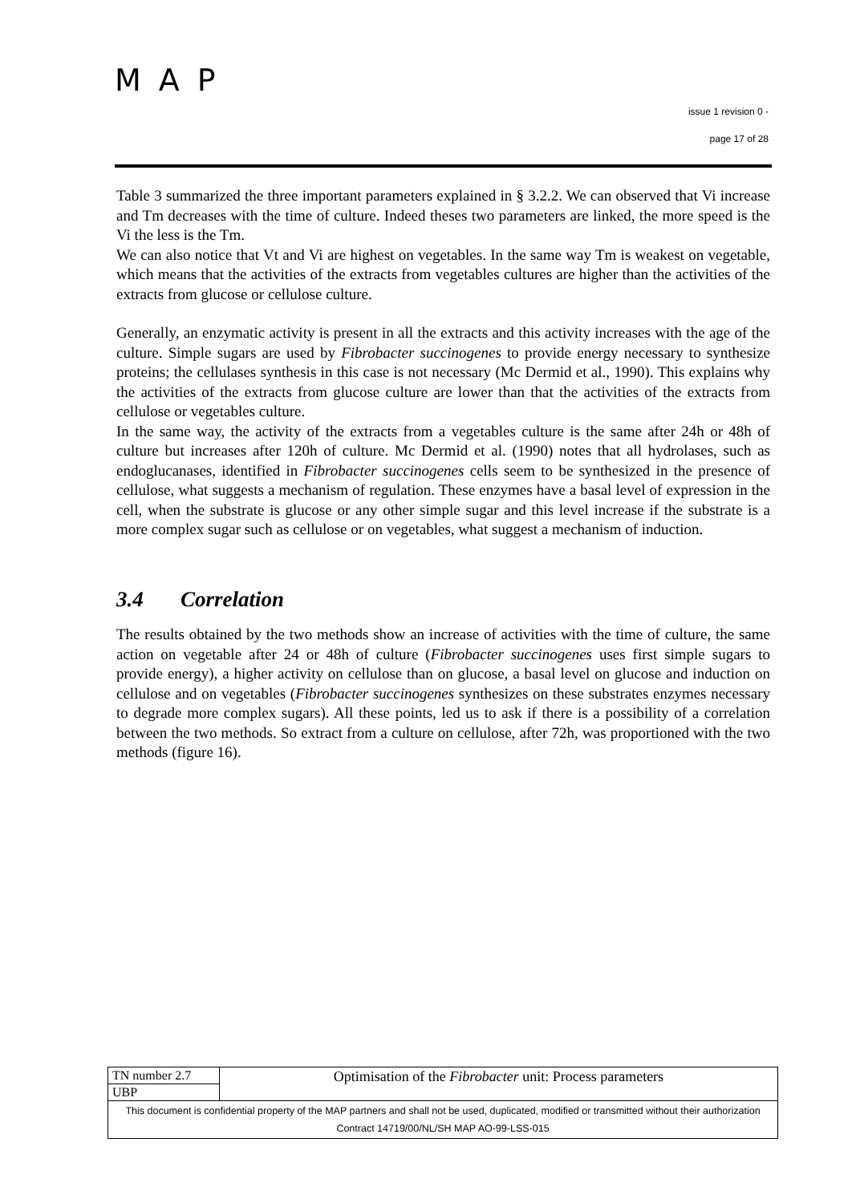MAP
issue 1 revision 0 -
page 17 of 28
Table 3 summarized the three important parameters explained in § 3.2.2. We can observed that Vi increase and Tm decreases with the time of culture. Indeed theses two parameters are linked, the more speed is the Vi the less is the Tm.
We can also notice that Vt and Vi are highest on vegetables. In the same way Tm is weakest on vegetable, which means that the activities of the extracts from vegetables cultures are higher than the activities of the extracts from glucose or cellulose culture.
Generally, an enzymatic activity is present in all the extracts and this activity increases with the age of the culture. Simple sugars are used by Fibrobacter succinogenes to provide energy necessary to synthesize proteins; the cellulases synthesis in this case is not necessary (Mc Dermid et al., 1990). This explains why the activities of the extracts from glucose culture are lower than that the activities of the extracts from cellulose or vegetables culture.
In the same way, the activity of the extracts from a vegetables culture is the same after 24h or 48h of culture but increases after 120h of culture. Mc Dermid et al. (1990) notes that all hydrolases, such as endoglucanases, identified in Fibrobacter succinogenes cells seem to be synthesized in the presence of cellulose, what suggests a mechanism of regulation. These enzymes have a basal level of expression in the cell, when the substrate is glucose or any other simple sugar and this level increase if the substrate is a more complex sugar such as cellulose or on vegetables, what suggest a mechanism of induction.
3.4 Correlation
The results obtained by the two methods show an increase of activities with the time of culture, the same action on vegetable after 24 or 48h of culture (Fibrobacter succinogenes uses first simple sugars to provide energy), a higher activity on cellulose than on glucose, a basal level on glucose and induction on cellulose and on vegetables (Fibrobacter succinogenes synthesizes on these substrates enzymes necessary to degrade more complex sugars). All these points, led us to ask if there is a possibility of a correlation between the two methods. So extract from a culture on cellulose, after 72h, was proportioned with the two methods (figure 16).
| TN number 2.7 | Optimisation of the Fibrobacter unit: Process parameters |
| UBP | |
| This document is confidential property of the MAP partners and shall not be used, duplicated, modified or transmitted without their authorization Contract 14719/00/NL/SH MAP AO-99-LSS-015 | |